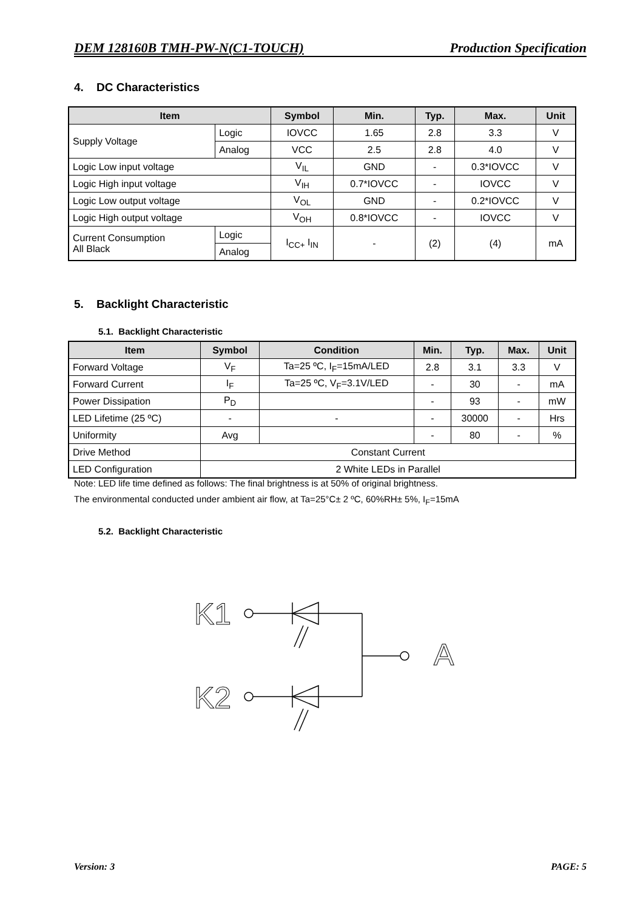DEM 128160B TMH-PW-N(C1-TOUCH) Production Specification
4. DC Characteristics
| Item | | Symbol | Min. | Typ. | Max. | Unit |
| --- | --- | --- | --- | --- | --- | --- |
| Supply Voltage | Logic | IOVCC | 1.65 | 2.8 | 3.3 | V |
| | Analog | VCC | 2.5 | 2.8 | 4.0 | V |
| Logic Low input voltage | | V<sub>IL</sub> | GND | - | 0.3*IOVCC | V |
| Logic High input voltage | | V<sub>IH</sub> | 0.7*IOVCC | - | IOVCC | V |
| Logic Low output voltage | | V<sub>OL</sub> | GND | - | 0.2*IOVCC | V |
| Logic High output voltage | | V<sub>OH</sub> | 0.8*IOVCC | - | IOVCC | V |
| Current Consumption All Black | Logic | I<sub>CC+</sub> I<sub>IN</sub> | - | (2) | (4) | mA |
| | Analog | | | | | |
5. Backlight Characteristic
5.1. Backlight Characteristic
| Item | Symbol | Condition | Min. | Typ. | Max. | Unit |
| --- | --- | --- | --- | --- | --- | --- |
| Forward Voltage | V<sub>F</sub> | Ta=25 ºC, I<sub>F</sub>=15mA/LED | 2.8 | 3.1 | 3.3 | V |
| Forward Current | I<sub>F</sub> | Ta=25 ºC, V<sub>F</sub>=3.1V/LED | - | 30 | - | mA |
| Power Dissipation | P<sub>D</sub> | | - | 93 | - | mW |
| LED Lifetime (25 ºC) | - | - | - | 30000 | - | Hrs |
| Uniformity | Avg | | - | 80 | - | % |
| Drive Method | Constant Current | | | | | |
| LED Configuration | 2 White LEDs in Parallel | | | | | |
Note: LED life time defined as follows: The final brightness is at 50% of original brightness.
The environmental conducted under ambient air flow, at Ta=25°C± 2 ºC, 60%RH± 5%, I<sub>F</sub>=15mA
5.2. Backlight Characteristic
K1
A
K2
Version: 3 PAGE: 5